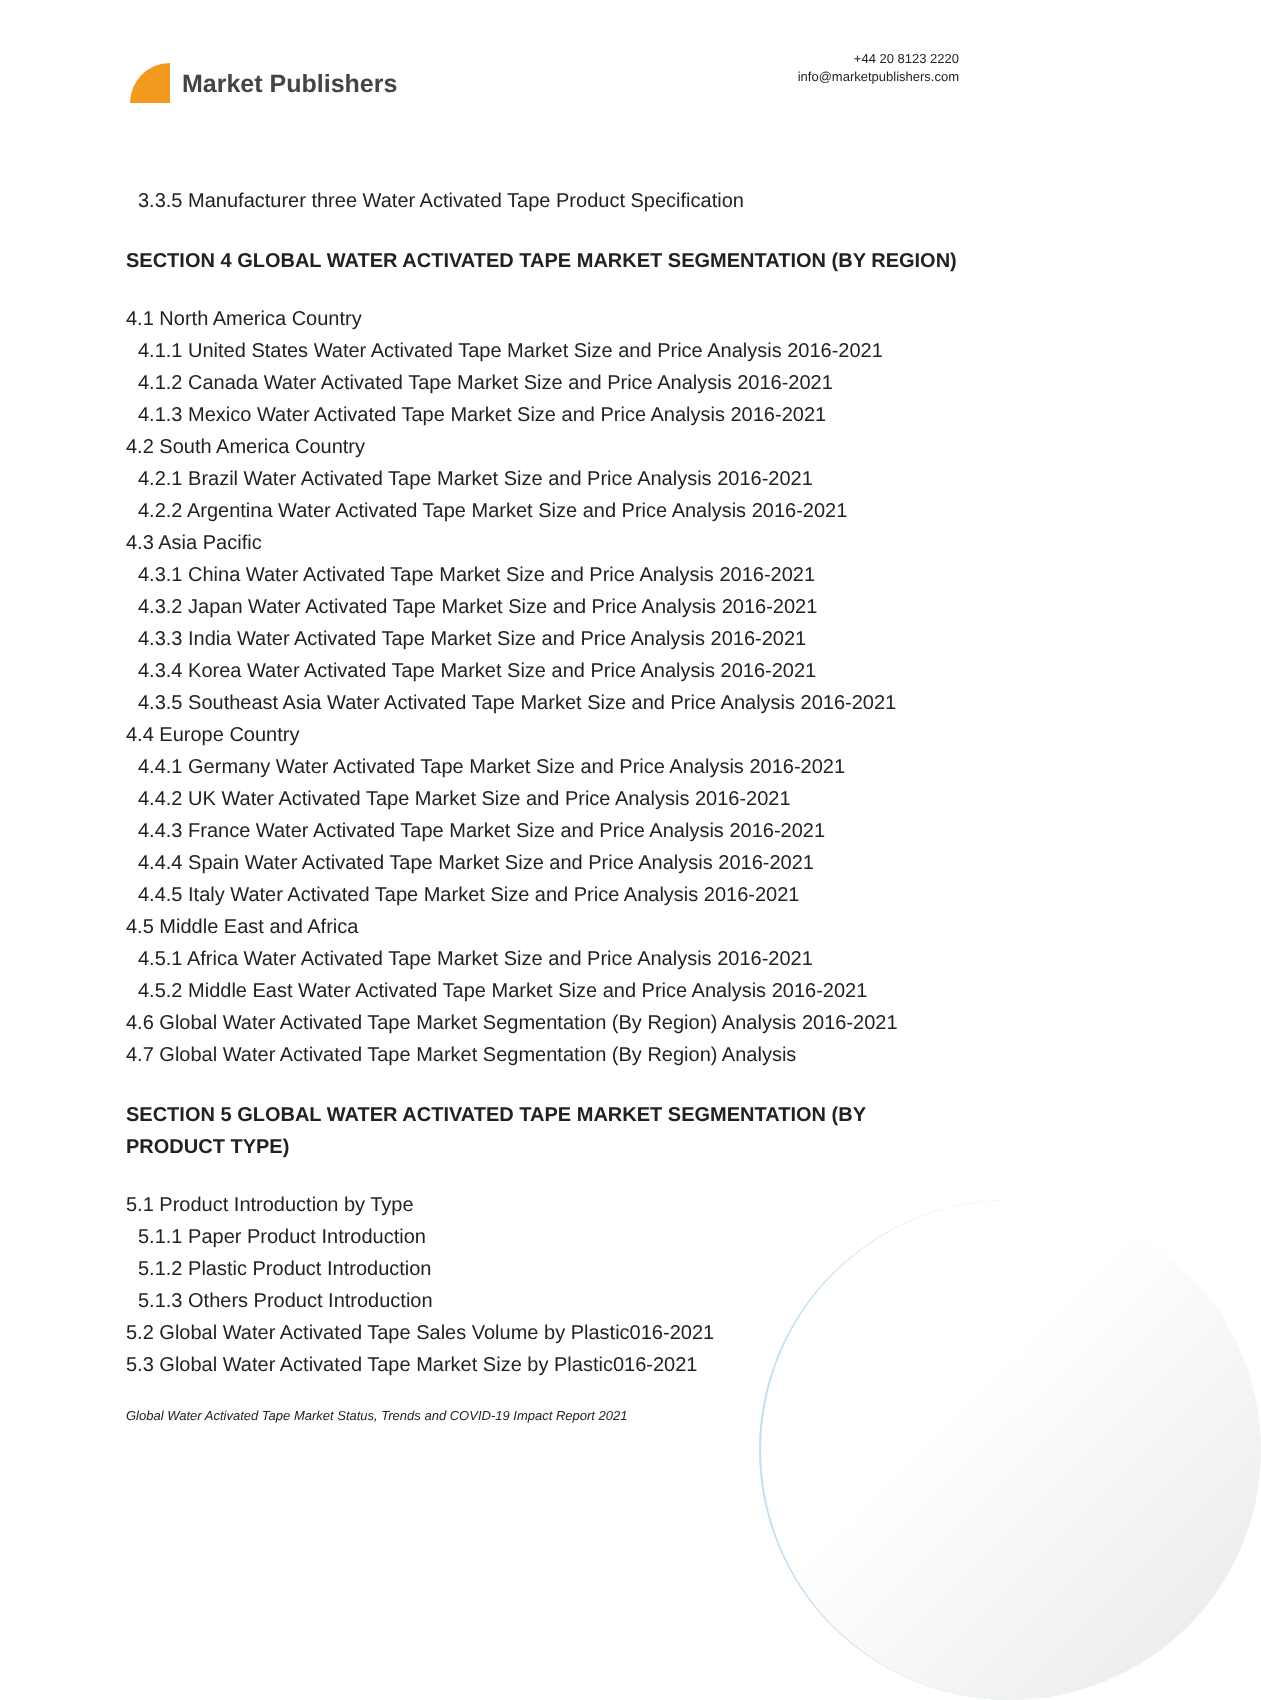Market Publishers
+44 20 8123 2220
info@marketpublishers.com
3.3.5 Manufacturer three Water Activated Tape Product Specification
SECTION 4 GLOBAL WATER ACTIVATED TAPE MARKET SEGMENTATION (BY REGION)
4.1 North America Country
4.1.1 United States Water Activated Tape Market Size and Price Analysis 2016-2021
4.1.2 Canada Water Activated Tape Market Size and Price Analysis 2016-2021
4.1.3 Mexico Water Activated Tape Market Size and Price Analysis 2016-2021
4.2 South America Country
4.2.1 Brazil Water Activated Tape Market Size and Price Analysis 2016-2021
4.2.2 Argentina Water Activated Tape Market Size and Price Analysis 2016-2021
4.3 Asia Pacific
4.3.1 China Water Activated Tape Market Size and Price Analysis 2016-2021
4.3.2 Japan Water Activated Tape Market Size and Price Analysis 2016-2021
4.3.3 India Water Activated Tape Market Size and Price Analysis 2016-2021
4.3.4 Korea Water Activated Tape Market Size and Price Analysis 2016-2021
4.3.5 Southeast Asia Water Activated Tape Market Size and Price Analysis 2016-2021
4.4 Europe Country
4.4.1 Germany Water Activated Tape Market Size and Price Analysis 2016-2021
4.4.2 UK Water Activated Tape Market Size and Price Analysis 2016-2021
4.4.3 France Water Activated Tape Market Size and Price Analysis 2016-2021
4.4.4 Spain Water Activated Tape Market Size and Price Analysis 2016-2021
4.4.5 Italy Water Activated Tape Market Size and Price Analysis 2016-2021
4.5 Middle East and Africa
4.5.1 Africa Water Activated Tape Market Size and Price Analysis 2016-2021
4.5.2 Middle East Water Activated Tape Market Size and Price Analysis 2016-2021
4.6 Global Water Activated Tape Market Segmentation (By Region) Analysis 2016-2021
4.7 Global Water Activated Tape Market Segmentation (By Region) Analysis
SECTION 5 GLOBAL WATER ACTIVATED TAPE MARKET SEGMENTATION (BY PRODUCT TYPE)
5.1 Product Introduction by Type
5.1.1 Paper Product Introduction
5.1.2 Plastic Product Introduction
5.1.3 Others Product Introduction
5.2 Global Water Activated Tape Sales Volume by Plastic016-2021
5.3 Global Water Activated Tape Market Size by Plastic016-2021
Global Water Activated Tape Market Status, Trends and COVID-19 Impact Report 2021